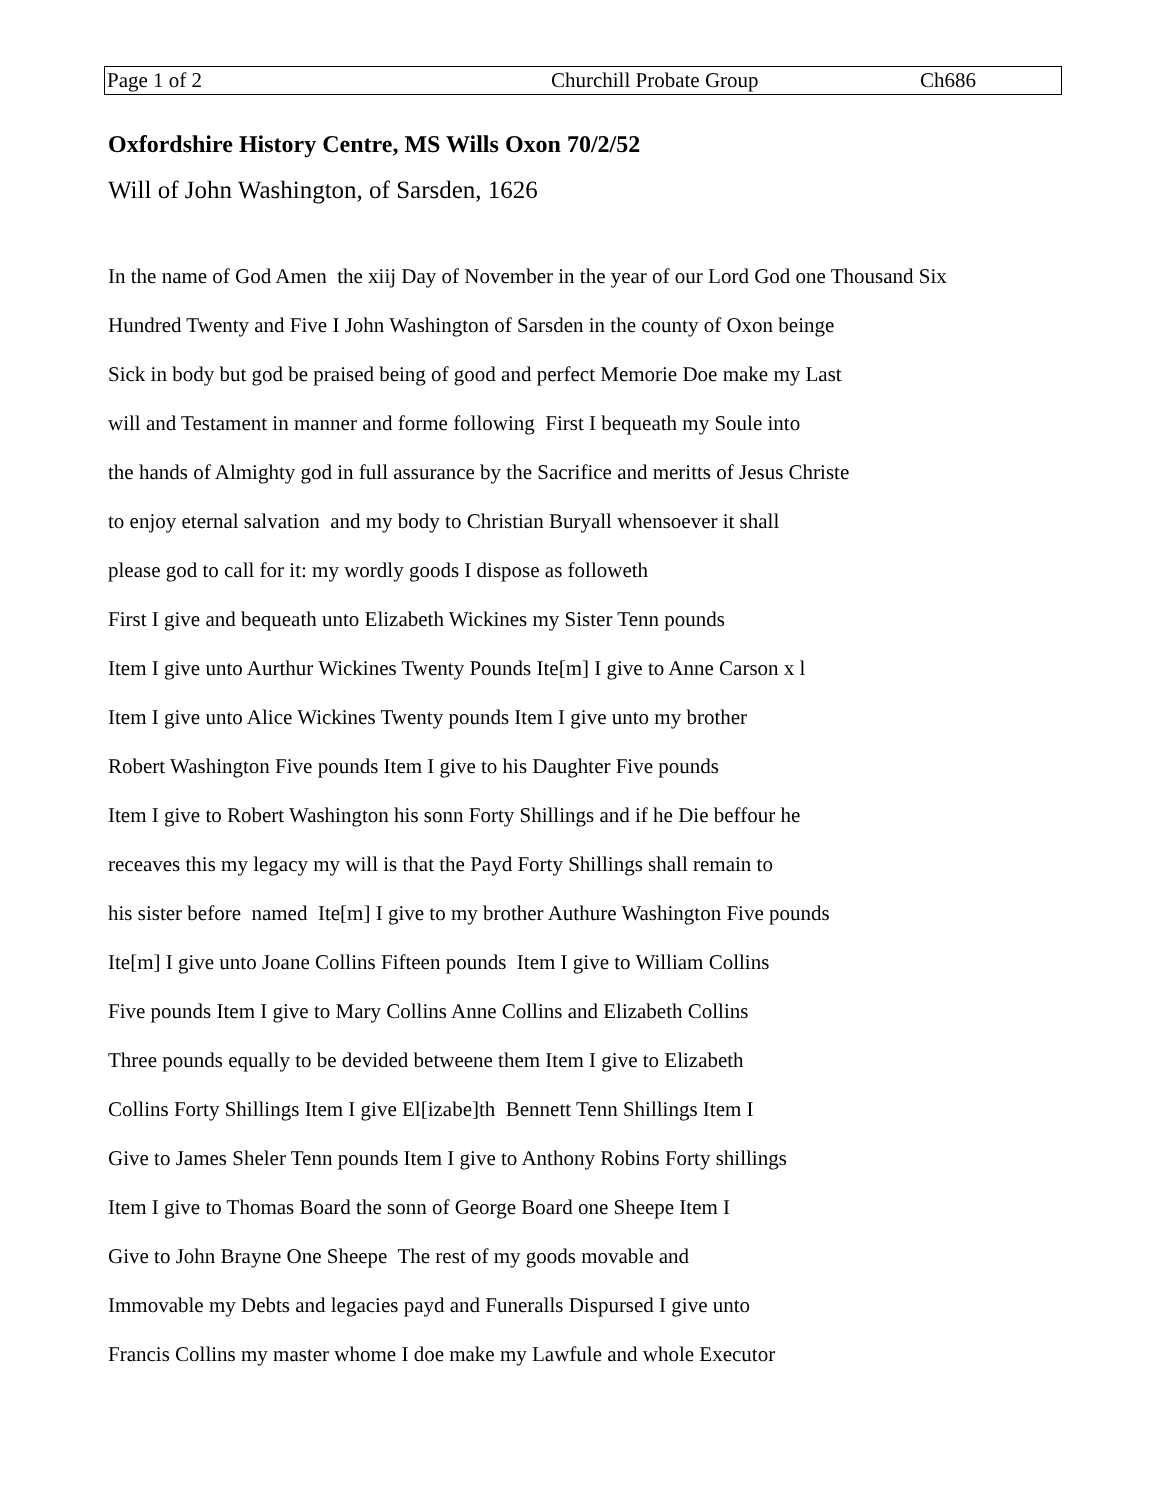| Page 1 of 2 | Churchill Probate Group | Ch686 |
Oxfordshire History Centre, MS Wills Oxon 70/2/52
Will of John Washington, of Sarsden, 1626
In the name of God Amen the xiij Day of November in the year of our Lord God one Thousand Six
Hundred Twenty and Five I John Washington of Sarsden in the county of Oxon beinge
Sick in body but god be praised being of good and perfect Memorie Doe make my Last
will and Testament in manner and forme following First I bequeath my Soule into
the hands of Almighty god in full assurance by the Sacrifice and meritts of Jesus Christe
to enjoy eternal salvation and my body to Christian Buryall whensoever it shall
please god to call for it: my wordly goods I dispose as followeth
First I give and bequeath unto Elizabeth Wickines my Sister Tenn pounds
Item I give unto Aurthur Wickines Twenty Pounds Ite[m] I give to Anne Carson x l
Item I give unto Alice Wickines Twenty pounds Item I give unto my brother
Robert Washington Five pounds Item I give to his Daughter Five pounds
Item I give to Robert Washington his sonn Forty Shillings and if he Die beffour he
receaves this my legacy my will is that the Payd Forty Shillings shall remain to
his sister before named Ite[m] I give to my brother Authure Washington Five pounds
Ite[m] I give unto Joane Collins Fifteen pounds Item I give to William Collins
Five pounds Item I give to Mary Collins Anne Collins and Elizabeth Collins
Three pounds equally to be devided betweene them Item I give to Elizabeth
Collins Forty Shillings Item I give El[izabe]th Bennett Tenn Shillings Item I
Give to James Sheler Tenn pounds Item I give to Anthony Robins Forty shillings
Item I give to Thomas Board the sonn of George Board one Sheepe Item I
Give to John Brayne One Sheepe The rest of my goods movable and
Immovable my Debts and legacies payd and Funeralls Dispursed I give unto
Francis Collins my master whome I doe make my Lawfule and whole Executor